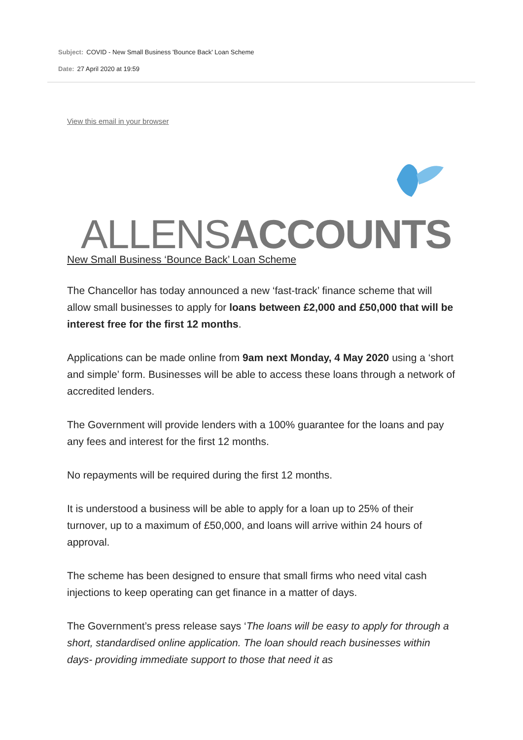Subject: COVID - New Small Business 'Bounce Back' Loan Scheme
Date: 27 April 2020 at 19:59
View this email in your browser
ALLENS ACCOUNTS
New Small Business ‘Bounce Back’ Loan Scheme
The Chancellor has today announced a new ‘fast-track’ finance scheme that will allow small businesses to apply for loans between £2,000 and £50,000 that will be interest free for the first 12 months.
Applications can be made online from 9am next Monday, 4 May 2020 using a ‘short and simple’ form. Businesses will be able to access these loans through a network of accredited lenders.
The Government will provide lenders with a 100% guarantee for the loans and pay any fees and interest for the first 12 months.
No repayments will be required during the first 12 months.
It is understood a business will be able to apply for a loan up to 25% of their turnover, up to a maximum of £50,000, and loans will arrive within 24 hours of approval.
The scheme has been designed to ensure that small firms who need vital cash injections to keep operating can get finance in a matter of days.
The Government’s press release says ‘The loans will be easy to apply for through a short, standardised online application. The loan should reach businesses within days- providing immediate support to those that need it as